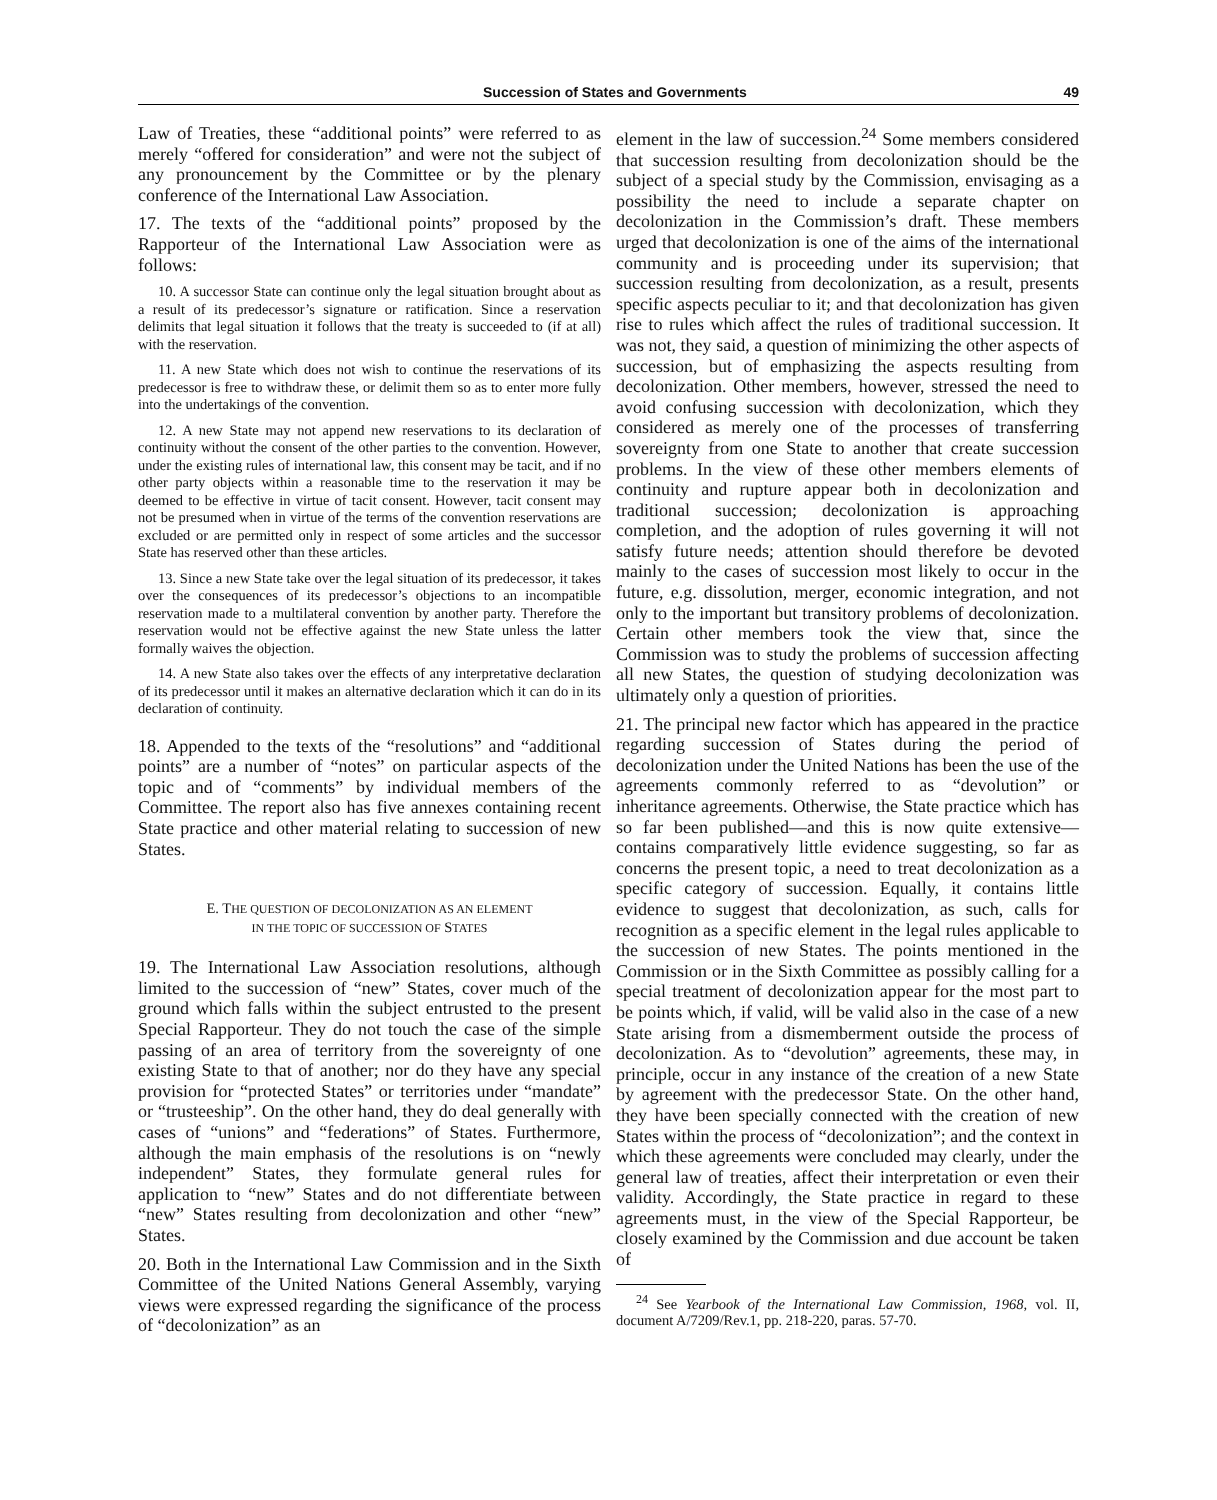Succession of States and Governments 49
Law of Treaties, these “additional points” were referred to as merely “offered for consideration” and were not the subject of any pronouncement by the Committee or by the plenary conference of the International Law Association.
17. The texts of the “additional points” proposed by the Rapporteur of the International Law Association were as follows:
10. A successor State can continue only the legal situation brought about as a result of its predecessor’s signature or ratification. Since a reservation delimits that legal situation it follows that the treaty is succeeded to (if at all) with the reservation.
11. A new State which does not wish to continue the reservations of its predecessor is free to withdraw these, or delimit them so as to enter more fully into the undertakings of the convention.
12. A new State may not append new reservations to its declaration of continuity without the consent of the other parties to the convention. However, under the existing rules of international law, this consent may be tacit, and if no other party objects within a reasonable time to the reservation it may be deemed to be effective in virtue of tacit consent. However, tacit consent may not be presumed when in virtue of the terms of the convention reservations are excluded or are permitted only in respect of some articles and the successor State has reserved other than these articles.
13. Since a new State take over the legal situation of its predecessor, it takes over the consequences of its predecessor’s objections to an incompatible reservation made to a multilateral convention by another party. Therefore the reservation would not be effective against the new State unless the latter formally waives the objection.
14. A new State also takes over the effects of any interpretative declaration of its predecessor until it makes an alternative declaration which it can do in its declaration of continuity.
18. Appended to the texts of the “resolutions” and “additional points” are a number of “notes” on particular aspects of the topic and of “comments” by individual members of the Committee. The report also has five annexes containing recent State practice and other material relating to succession of new States.
E. THE QUESTION OF DECOLONIZATION AS AN ELEMENT
IN THE TOPIC OF SUCCESSION OF STATES
19. The International Law Association resolutions, although limited to the succession of “new” States, cover much of the ground which falls within the subject entrusted to the present Special Rapporteur. They do not touch the case of the simple passing of an area of territory from the sovereignty of one existing State to that of another; nor do they have any special provision for “protected States” or territories under “mandate” or “trusteeship”. On the other hand, they do deal generally with cases of “unions” and “federations” of States. Furthermore, although the main emphasis of the resolutions is on “newly independent” States, they formulate general rules for application to “new” States and do not differentiate between “new” States resulting from decolonization and other “new” States.
20. Both in the International Law Commission and in the Sixth Committee of the United Nations General Assembly, varying views were expressed regarding the significance of the process of “decolonization” as an
element in the law of succession.<sup>24</sup> Some members considered that succession resulting from decolonization should be the subject of a special study by the Commission, envisaging as a possibility the need to include a separate chapter on decolonization in the Commission’s draft. These members urged that decolonization is one of the aims of the international community and is proceeding under its supervision; that succession resulting from decolonization, as a result, presents specific aspects peculiar to it; and that decolonization has given rise to rules which affect the rules of traditional succession. It was not, they said, a question of minimizing the other aspects of succession, but of emphasizing the aspects resulting from decolonization. Other members, however, stressed the need to avoid confusing succession with decolonization, which they considered as merely one of the processes of transferring sovereignty from one State to another that create succession problems. In the view of these other members elements of continuity and rupture appear both in decolonization and traditional succession; decolonization is approaching completion, and the adoption of rules governing it will not satisfy future needs; attention should therefore be devoted mainly to the cases of succession most likely to occur in the future, e.g. dissolution, merger, economic integration, and not only to the important but transitory problems of decolonization. Certain other members took the view that, since the Commission was to study the problems of succession affecting all new States, the question of studying decolonization was ultimately only a question of priorities.
21. The principal new factor which has appeared in the practice regarding succession of States during the period of decolonization under the United Nations has been the use of the agreements commonly referred to as “devolution” or inheritance agreements. Otherwise, the State practice which has so far been published—and this is now quite extensive—contains comparatively little evidence suggesting, so far as concerns the present topic, a need to treat decolonization as a specific category of succession. Equally, it contains little evidence to suggest that decolonization, as such, calls for recognition as a specific element in the legal rules applicable to the succession of new States. The points mentioned in the Commission or in the Sixth Committee as possibly calling for a special treatment of decolonization appear for the most part to be points which, if valid, will be valid also in the case of a new State arising from a dismemberment outside the process of decolonization. As to “devolution” agreements, these may, in principle, occur in any instance of the creation of a new State by agreement with the predecessor State. On the other hand, they have been specially connected with the creation of new States within the process of “decolonization”; and the context in which these agreements were concluded may clearly, under the general law of treaties, affect their interpretation or even their validity. Accordingly, the State practice in regard to these agreements must, in the view of the Special Rapporteur, be closely examined by the Commission and due account be taken of
<sup>24</sup> See Yearbook of the International Law Commission, 1968, vol. II, document A/7209/Rev.1, pp. 218-220, paras. 57-70.